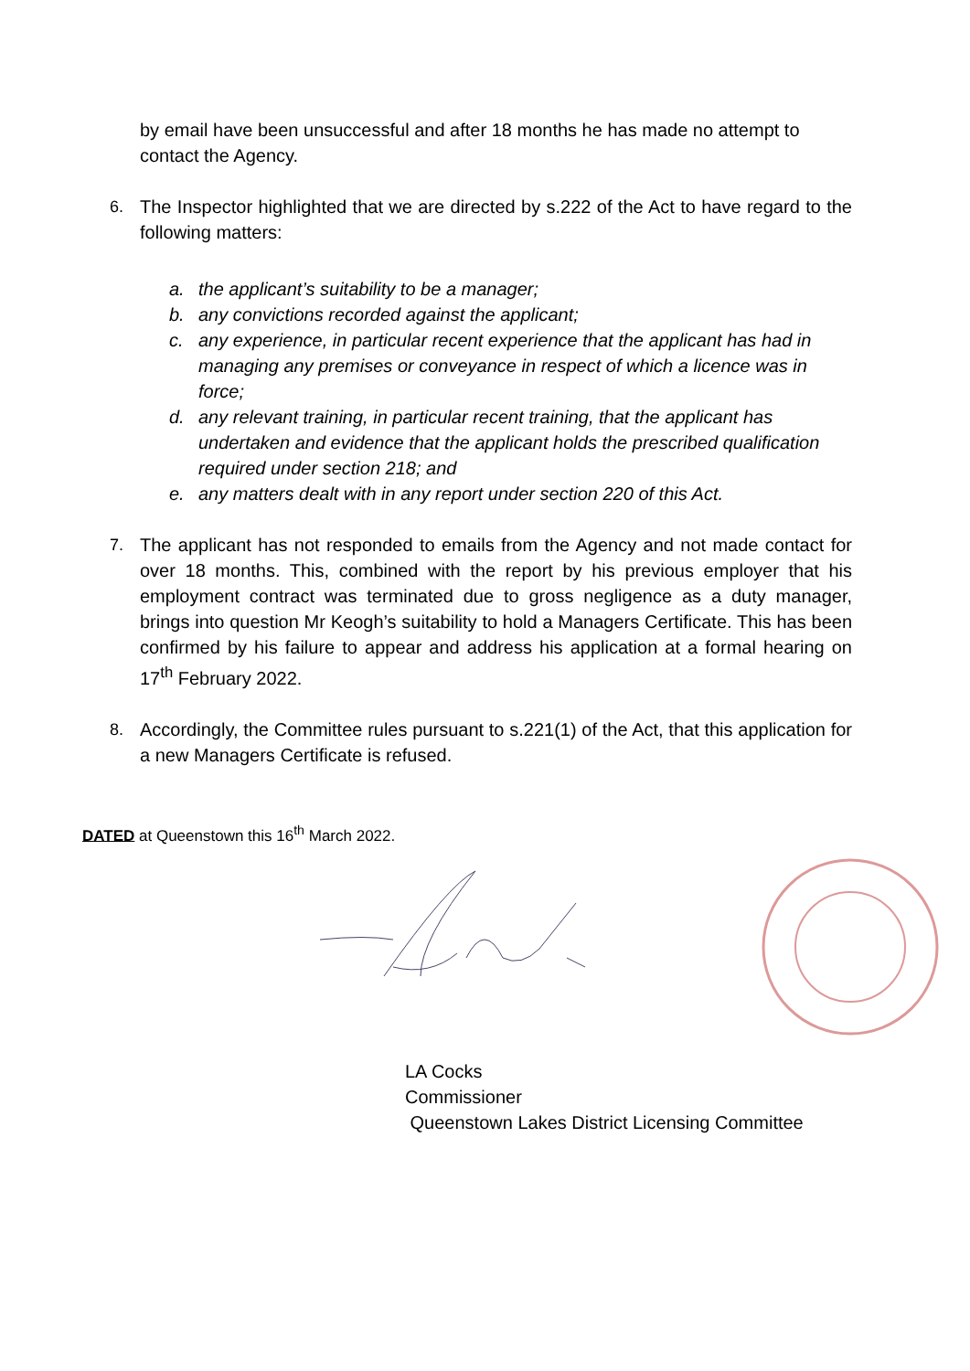by email have been unsuccessful and after 18 months he has made no attempt to contact the Agency.
6. The Inspector highlighted that we are directed by s.222 of the Act to have regard to the following matters:
a. the applicant’s suitability to be a manager;
b. any convictions recorded against the applicant;
c. any experience, in particular recent experience that the applicant has had in managing any premises or conveyance in respect of which a licence was in force;
d. any relevant training, in particular recent training, that the applicant has undertaken and evidence that the applicant holds the prescribed qualification required under section 218; and
e. any matters dealt with in any report under section 220 of this Act.
7. The applicant has not responded to emails from the Agency and not made contact for over 18 months. This, combined with the report by his previous employer that his employment contract was terminated due to gross negligence as a duty manager, brings into question Mr Keogh’s suitability to hold a Managers Certificate. This has been confirmed by his failure to appear and address his application at a formal hearing on 17<sup>th</sup> February 2022.
8. Accordingly, the Committee rules pursuant to s.221(1) of the Act, that this application for a new Managers Certificate is refused.
DATED at Queenstown this 16<sup>th</sup> March 2022.
LA Cocks
Commissioner
Queenstown Lakes District Licensing Committee